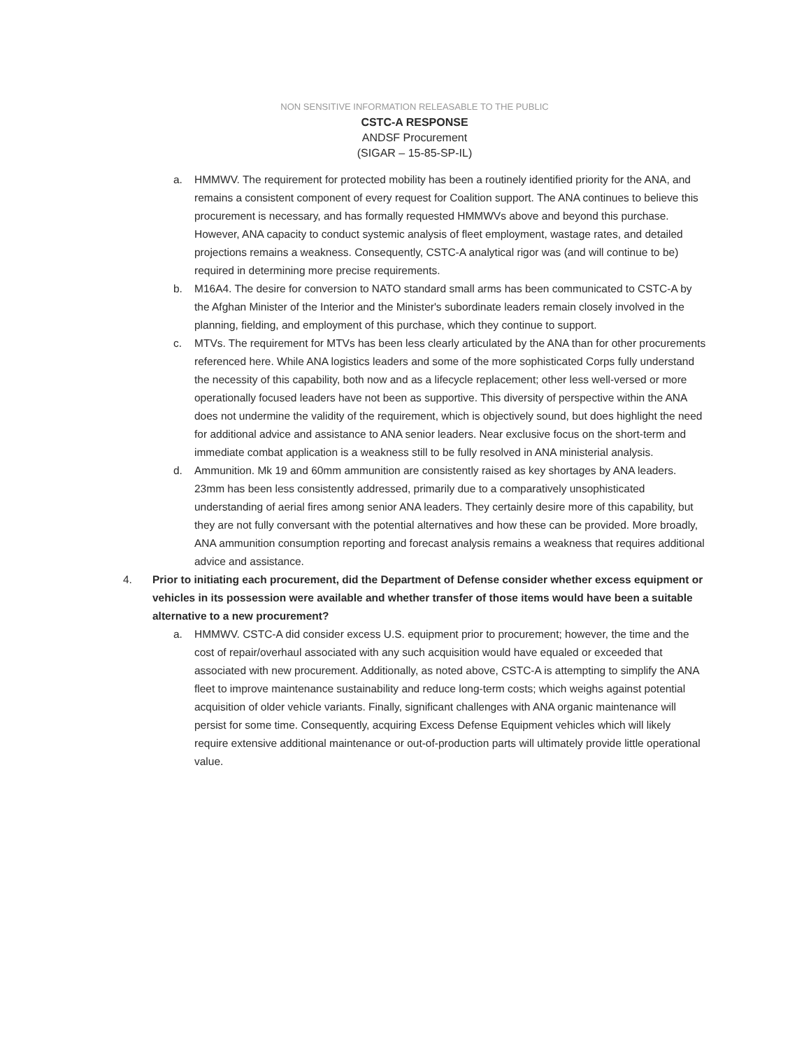NON SENSITIVE INFORMATION RELEASABLE TO THE PUBLIC
CSTC-A RESPONSE
ANDSF Procurement
(SIGAR – 15-85-SP-IL)
a. HMMWV. The requirement for protected mobility has been a routinely identified priority for the ANA, and remains a consistent component of every request for Coalition support. The ANA continues to believe this procurement is necessary, and has formally requested HMMWVs above and beyond this purchase. However, ANA capacity to conduct systemic analysis of fleet employment, wastage rates, and detailed projections remains a weakness. Consequently, CSTC-A analytical rigor was (and will continue to be) required in determining more precise requirements.
b. M16A4. The desire for conversion to NATO standard small arms has been communicated to CSTC-A by the Afghan Minister of the Interior and the Minister's subordinate leaders remain closely involved in the planning, fielding, and employment of this purchase, which they continue to support.
c. MTVs. The requirement for MTVs has been less clearly articulated by the ANA than for other procurements referenced here. While ANA logistics leaders and some of the more sophisticated Corps fully understand the necessity of this capability, both now and as a lifecycle replacement; other less well-versed or more operationally focused leaders have not been as supportive. This diversity of perspective within the ANA does not undermine the validity of the requirement, which is objectively sound, but does highlight the need for additional advice and assistance to ANA senior leaders. Near exclusive focus on the short-term and immediate combat application is a weakness still to be fully resolved in ANA ministerial analysis.
d. Ammunition. Mk 19 and 60mm ammunition are consistently raised as key shortages by ANA leaders. 23mm has been less consistently addressed, primarily due to a comparatively unsophisticated understanding of aerial fires among senior ANA leaders. They certainly desire more of this capability, but they are not fully conversant with the potential alternatives and how these can be provided. More broadly, ANA ammunition consumption reporting and forecast analysis remains a weakness that requires additional advice and assistance.
4. Prior to initiating each procurement, did the Department of Defense consider whether excess equipment or vehicles in its possession were available and whether transfer of those items would have been a suitable alternative to a new procurement?
a. HMMWV. CSTC-A did consider excess U.S. equipment prior to procurement; however, the time and the cost of repair/overhaul associated with any such acquisition would have equaled or exceeded that associated with new procurement. Additionally, as noted above, CSTC-A is attempting to simplify the ANA fleet to improve maintenance sustainability and reduce long-term costs; which weighs against potential acquisition of older vehicle variants. Finally, significant challenges with ANA organic maintenance will persist for some time. Consequently, acquiring Excess Defense Equipment vehicles which will likely require extensive additional maintenance or out-of-production parts will ultimately provide little operational value.